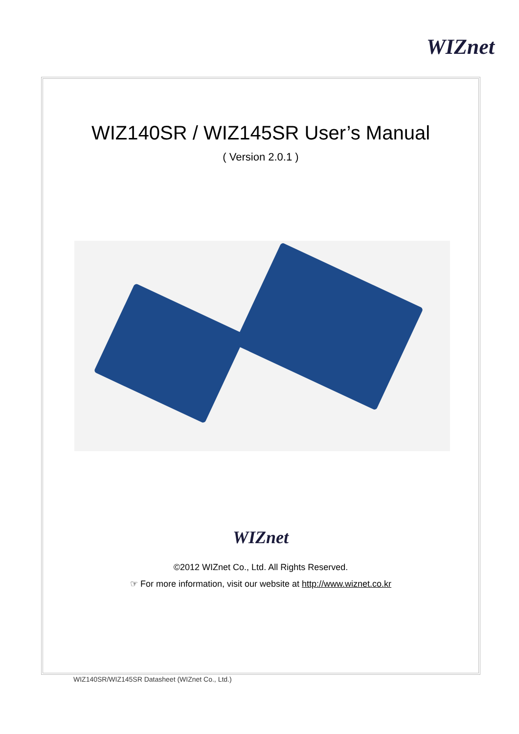WIZnet
WIZ140SR / WIZ145SR User’s Manual
( Version 2.0.1 )
WIZnet
©2012 WIZnet Co., Ltd. All Rights Reserved.
☞ For more information, visit our website at http://www.wiznet.co.kr
WIZ140SR/WIZ145SR Datasheet (WIZnet Co., Ltd.)